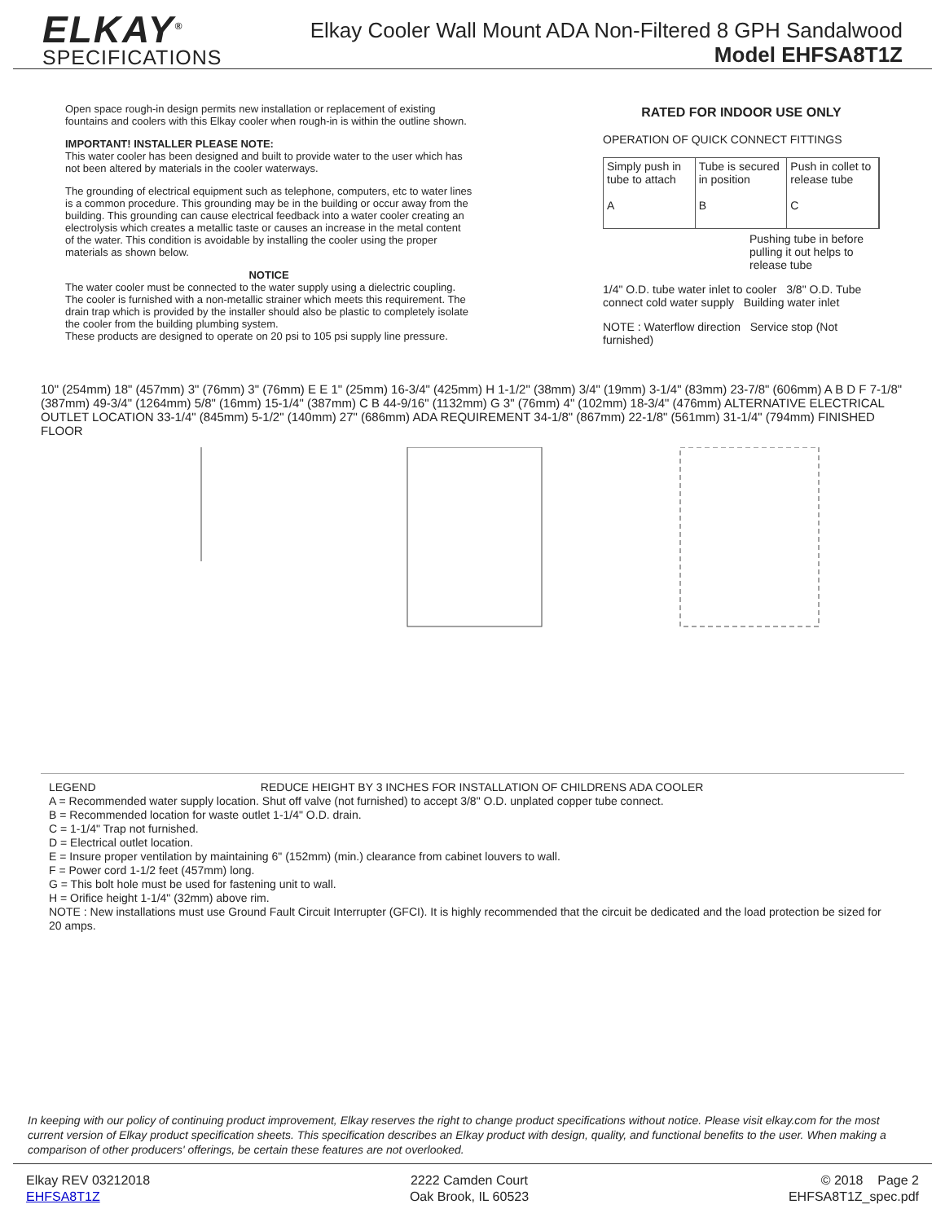ELKAY<sup>®</sup>
SPECIFICATIONS
Elkay Cooler Wall Mount ADA Non-Filtered 8 GPH Sandalwood
Model EHFSA8T1Z
Open space rough-in design permits new installation or replacement of existing fountains and coolers with this Elkay cooler when rough-in is within the outline shown.
IMPORTANT! INSTALLER PLEASE NOTE:
This water cooler has been designed and built to provide water to the user which has not been altered by materials in the cooler waterways.
The grounding of electrical equipment such as telephone, computers, etc to water lines is a common procedure. This grounding may be in the building or occur away from the building. This grounding can cause electrical feedback into a water cooler creating an electrolysis which creates a metallic taste or causes an increase in the metal content of the water. This condition is avoidable by installing the cooler using the proper materials as shown below.
NOTICE
The water cooler must be connected to the water supply using a dielectric coupling. The cooler is furnished with a non-metallic strainer which meets this requirement. The drain trap which is provided by the installer should also be plastic to completely isolate the cooler from the building plumbing system.
These products are designed to operate on 20 psi to 105 psi supply line pressure.
RATED FOR INDOOR USE ONLY
OPERATION OF QUICK CONNECT FITTINGS
Simply push in tube to attach
A
Tube is secured in position
B
Push in collet to release tube
C
Pushing tube in before pulling it out helps to release tube
1/4" O.D. tube water inlet to cooler 3/8" O.D. Tube connect cold water supply Building water inlet
NOTE : Waterflow direction Service stop (Not furnished)
10" (254mm) 18" (457mm) 3" (76mm) 3" (76mm) E E 1" (25mm) 16-3/4" (425mm) H 1-1/2" (38mm) 3/4" (19mm) 3-1/4" (83mm) 23-7/8" (606mm) A B D F 7-1/8" (387mm) 49-3/4" (1264mm) 5/8" (16mm) 15-1/4" (387mm) C B 44-9/16" (1132mm) G 3" (76mm) 4" (102mm) 18-3/4" (476mm) ALTERNATIVE ELECTRICAL OUTLET LOCATION 33-1/4" (845mm) 5-1/2" (140mm) 27" (686mm) ADA REQUIREMENT 34-1/8" (867mm) 22-1/8" (561mm) 31-1/4" (794mm) FINISHED FLOOR
LEGEND REDUCE HEIGHT BY 3 INCHES FOR INSTALLATION OF CHILDRENS ADA COOLER
A = Recommended water supply location. Shut off valve (not furnished) to accept 3/8" O.D. unplated copper tube connect.
B = Recommended location for waste outlet 1-1/4" O.D. drain.
C = 1-1/4" Trap not furnished.
D = Electrical outlet location.
E = Insure proper ventilation by maintaining 6" (152mm) (min.) clearance from cabinet louvers to wall.
F = Power cord 1-1/2 feet (457mm) long.
G = This bolt hole must be used for fastening unit to wall.
H = Orifice height 1-1/4" (32mm) above rim.
NOTE : New installations must use Ground Fault Circuit Interrupter (GFCI). It is highly recommended that the circuit be dedicated and the load protection be sized for 20 amps.
In keeping with our policy of continuing product improvement, Elkay reserves the right to change product specifications without notice. Please visit elkay.com for the most current version of Elkay product specification sheets. This specification describes an Elkay product with design, quality, and functional benefits to the user. When making a comparison of other producers' offerings, be certain these features are not overlooked.
Elkay REV 03212018
EHFSA8T1Z
2222 Camden Court
Oak Brook, IL 60523
© 2018 Page 2
EHFSA8T1Z_spec.pdf